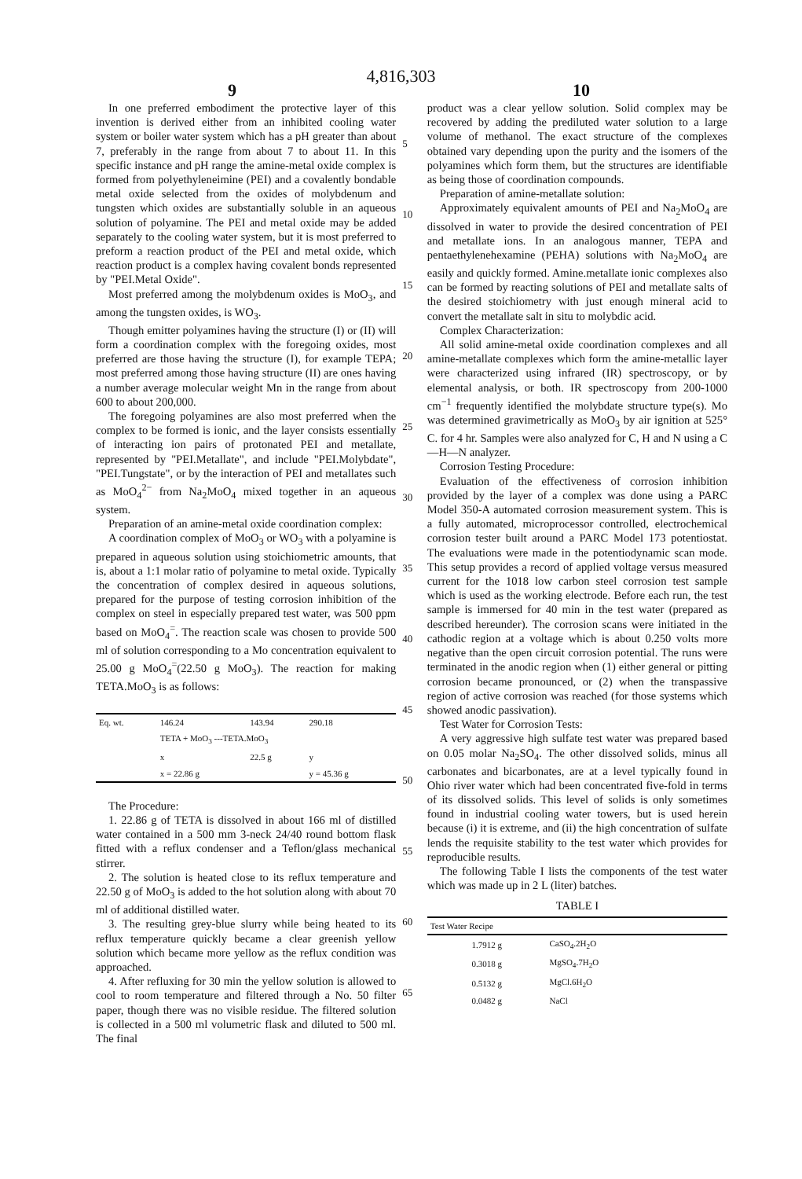4,816,303
9 10
In one preferred embodiment the protective layer of this invention is derived either from an inhibited cooling water system or boiler water system which has a pH greater than about 7, preferably in the range from about 7 to about 11. In this specific instance and pH range the amine-metal oxide complex is formed from polyethyleneimine (PEI) and a covalently bondable metal oxide selected from the oxides of molybdenum and tungsten which oxides are substantially soluble in an aqueous solution of polyamine. The PEI and metal oxide may be added separately to the cooling water system, but it is most preferred to preform a reaction product of the PEI and metal oxide, which reaction product is a complex having covalent bonds represented by "PEI.Metal Oxide".
Most preferred among the molybdenum oxides is MoO<sub>3</sub>, and among the tungsten oxides, is WO<sub>3</sub>.
Though emitter polyamines having the structure (I) or (II) will form a coordination complex with the foregoing oxides, most preferred are those having the structure (I), for example TEPA; most preferred among those having structure (II) are ones having a number average molecular weight Mn in the range from about 600 to about 200,000.
The foregoing polyamines are also most preferred when the complex to be formed is ionic, and the layer consists essentially of interacting ion pairs of protonated PEI and metallate, represented by "PEI.Metallate", and include "PEI.Molybdate", "PEI.Tungstate", or by the interaction of PEI and metallates such as MoO<sub>4</sub><sup>2−</sup> from Na<sub>2</sub>MoO<sub>4</sub> mixed together in an aqueous system.
Preparation of an amine-metal oxide coordination complex:
A coordination complex of MoO<sub>3</sub> or WO<sub>3</sub> with a polyamine is prepared in aqueous solution using stoichiometric amounts, that is, about a 1:1 molar ratio of polyamine to metal oxide. Typically the concentration of complex desired in aqueous solutions, prepared for the purpose of testing corrosion inhibition of the complex on steel in especially prepared test water, was 500 ppm based on MoO<sub>4</sub><sup>=</sup>. The reaction scale was chosen to provide 500 ml of solution corresponding to a Mo concentration equivalent to 25.00 g MoO<sub>4</sub><sup>=</sup>(22.50 g MoO<sub>3</sub>). The reaction for making TETA.MoO<sub>3</sub> is as follows:
| Eq. wt. | 146.24 | 143.94 | 290.18 |
| | TETA + MoO<sub>3</sub> ---TETA.MoO<sub>3</sub> | | |
| | x | 22.5 g | y |
| | x = 22.86 g | | y = 45.36 g |
The Procedure:
1. 22.86 g of TETA is dissolved in about 166 ml of distilled water contained in a 500 mm 3-neck 24/40 round bottom flask fitted with a reflux condenser and a Teflon/glass mechanical stirrer.
2. The solution is heated close to its reflux temperature and 22.50 g of MoO<sub>3</sub> is added to the hot solution along with about 70 ml of additional distilled water.
3. The resulting grey-blue slurry while being heated to its reflux temperature quickly became a clear greenish yellow solution which became more yellow as the reflux condition was approached.
4. After refluxing for 30 min the yellow solution is allowed to cool to room temperature and filtered through a No. 50 filter paper, though there was no visible residue. The filtered solution is collected in a 500 ml volumetric flask and diluted to 500 ml. The final
5
10
15
20
25
30
35
40
45
50
55
60
65
product was a clear yellow solution. Solid complex may be recovered by adding the prediluted water solution to a large volume of methanol. The exact structure of the complexes obtained vary depending upon the purity and the isomers of the polyamines which form them, but the structures are identifiable as being those of coordination compounds.
Preparation of amine-metallate solution:
Approximately equivalent amounts of PEI and Na<sub>2</sub>MoO<sub>4</sub> are dissolved in water to provide the desired concentration of PEI and metallate ions. In an analogous manner, TEPA and pentaethylenehexamine (PEHA) solutions with Na<sub>2</sub>MoO<sub>4</sub> are easily and quickly formed. Amine.metallate ionic complexes also can be formed by reacting solutions of PEI and metallate salts of the desired stoichiometry with just enough mineral acid to convert the metallate salt in situ to molybdic acid.
Complex Characterization:
All solid amine-metal oxide coordination complexes and all amine-metallate complexes which form the amine-metallic layer were characterized using infrared (IR) spectroscopy, or by elemental analysis, or both. IR spectroscopy from 200-1000 cm<sup>−1</sup> frequently identified the molybdate structure type(s). Mo was determined gravimetrically as MoO<sub>3</sub> by air ignition at 525° C. for 4 hr. Samples were also analyzed for C, H and N using a C—H—N analyzer.
Corrosion Testing Procedure:
Evaluation of the effectiveness of corrosion inhibition provided by the layer of a complex was done using a PARC Model 350-A automated corrosion measurement system. This is a fully automated, microprocessor controlled, electrochemical corrosion tester built around a PARC Model 173 potentiostat. The evaluations were made in the potentiodynamic scan mode. This setup provides a record of applied voltage versus measured current for the 1018 low carbon steel corrosion test sample which is used as the working electrode. Before each run, the test sample is immersed for 40 min in the test water (prepared as described hereunder). The corrosion scans were initiated in the cathodic region at a voltage which is about 0.250 volts more negative than the open circuit corrosion potential. The runs were terminated in the anodic region when (1) either general or pitting corrosion became pronounced, or (2) when the transpassive region of active corrosion was reached (for those systems which showed anodic passivation).
Test Water for Corrosion Tests:
A very aggressive high sulfate test water was prepared based on 0.05 molar Na<sub>2</sub>SO<sub>4</sub>. The other dissolved solids, minus all carbonates and bicarbonates, are at a level typically found in Ohio river water which had been concentrated five-fold in terms of its dissolved solids. This level of solids is only sometimes found in industrial cooling water towers, but is used herein because (i) it is extreme, and (ii) the high concentration of sulfate lends the requisite stability to the test water which provides for reproducible results.
The following Table I lists the components of the test water which was made up in 2 L (liter) batches.
TABLE I
| Test Water Recipe | |
| --- | --- |
| 1.7912 g | CaSO<sub>4</sub>.2H<sub>2</sub>O |
| 0.3018 g | MgSO<sub>4</sub>.7H<sub>2</sub>O |
| 0.5132 g | MgCl.6H<sub>2</sub>O |
| 0.0482 g | NaCl |